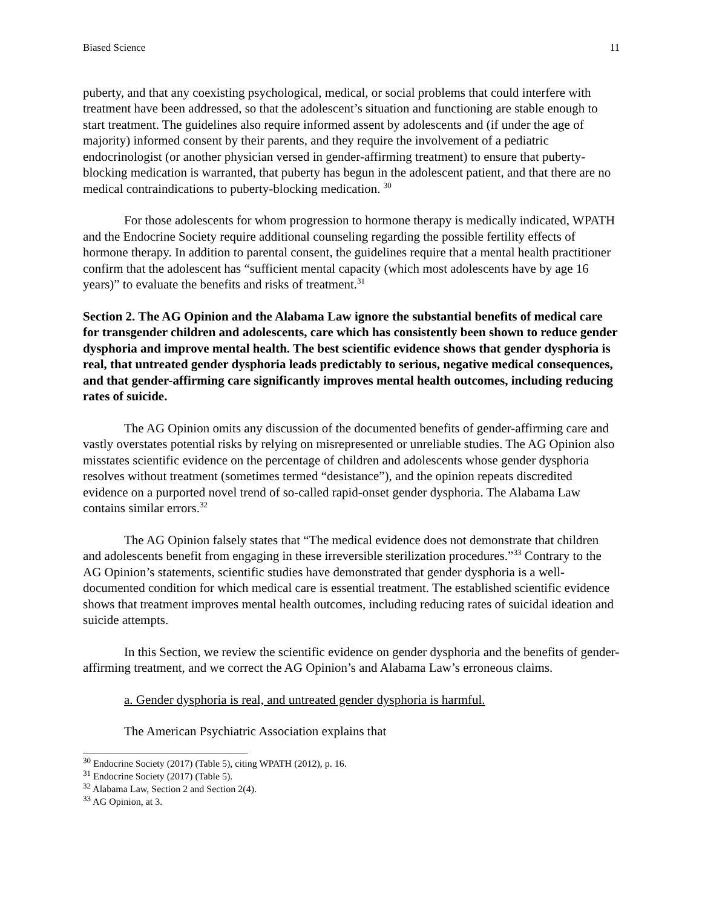Biased Science 11
puberty, and that any coexisting psychological, medical, or social problems that could interfere with treatment have been addressed, so that the adolescent’s situation and functioning are stable enough to start treatment. The guidelines also require informed assent by adolescents and (if under the age of majority) informed consent by their parents, and they require the involvement of a pediatric endocrinologist (or another physician versed in gender-affirming treatment) to ensure that puberty-blocking medication is warranted, that puberty has begun in the adolescent patient, and that there are no medical contraindications to puberty-blocking medication. <sup>30</sup>
For those adolescents for whom progression to hormone therapy is medically indicated, WPATH and the Endocrine Society require additional counseling regarding the possible fertility effects of hormone therapy. In addition to parental consent, the guidelines require that a mental health practitioner confirm that the adolescent has “sufficient mental capacity (which most adolescents have by age 16 years)” to evaluate the benefits and risks of treatment.<sup>31</sup>
Section 2. The AG Opinion and the Alabama Law ignore the substantial benefits of medical care for transgender children and adolescents, care which has consistently been shown to reduce gender dysphoria and improve mental health. The best scientific evidence shows that gender dysphoria is real, that untreated gender dysphoria leads predictably to serious, negative medical consequences, and that gender-affirming care significantly improves mental health outcomes, including reducing rates of suicide.
The AG Opinion omits any discussion of the documented benefits of gender-affirming care and vastly overstates potential risks by relying on misrepresented or unreliable studies. The AG Opinion also misstates scientific evidence on the percentage of children and adolescents whose gender dysphoria resolves without treatment (sometimes termed “desistance”), and the opinion repeats discredited evidence on a purported novel trend of so-called rapid-onset gender dysphoria. The Alabama Law contains similar errors.<sup>32</sup>
The AG Opinion falsely states that “The medical evidence does not demonstrate that children and adolescents benefit from engaging in these irreversible sterilization procedures.”<sup>33</sup> Contrary to the AG Opinion’s statements, scientific studies have demonstrated that gender dysphoria is a well-documented condition for which medical care is essential treatment. The established scientific evidence shows that treatment improves mental health outcomes, including reducing rates of suicidal ideation and suicide attempts.
In this Section, we review the scientific evidence on gender dysphoria and the benefits of gender-affirming treatment, and we correct the AG Opinion’s and Alabama Law’s erroneous claims.
a. Gender dysphoria is real, and untreated gender dysphoria is harmful.
The American Psychiatric Association explains that
<sup>30</sup> Endocrine Society (2017) (Table 5), citing WPATH (2012), p. 16.
<sup>31</sup> Endocrine Society (2017) (Table 5).
<sup>32</sup> Alabama Law, Section 2 and Section 2(4).
<sup>33</sup> AG Opinion, at 3.